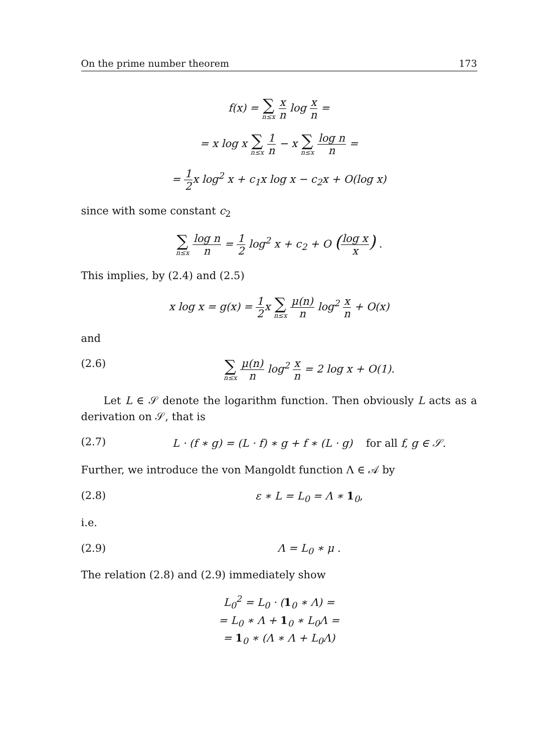On the prime number theorem 173
f(x) = ∑ n≤x x n log x n =
= x log x ∑ n≤x 1 n − x ∑ n≤x log n n =
= 1 2x log<sup>2</sup> x + c<sub>1</sub>x log x − c<sub>2</sub>x + O(log x)
since with some constant c<sub>2</sub>
∑ n≤x log n n = 1 2 log<sup>2</sup> x + c<sub>2</sub> + O (log x x) .
This implies, by (2.4) and (2.5)
x log x = g(x) = 1 2x ∑ n≤x μ(n) n log<sup>2</sup> x n + O(x)
and
(2.6) ∑ n≤x μ(n) n log<sup>2</sup> x n = 2 log x + O(1).
Let L ∈ 𝒮 denote the logarithm function. Then obviously L acts as a derivation on 𝒮, that is
(2.7) L · (f ∗ g) = (L · f) ∗ g + f ∗ (L · g) for all f, g ∈ 𝒮.
Further, we introduce the von Mangoldt function Λ ∈ 𝒜 by
(2.8) ε ∗ L = L<sub>0</sub> = Λ ∗ 1<sub>0</sub>,
i.e.
(2.9) Λ = L<sub>0</sub> ∗ μ .
The relation (2.8) and (2.9) immediately show
L<sub>0</sub><sup>2</sup> = L<sub>0</sub> · (1<sub>0</sub> ∗ Λ) =
= L<sub>0</sub> ∗ Λ + 1<sub>0</sub> ∗ L<sub>0</sub>Λ =
= 1<sub>0</sub> ∗ (Λ ∗ Λ + L<sub>0</sub>Λ)